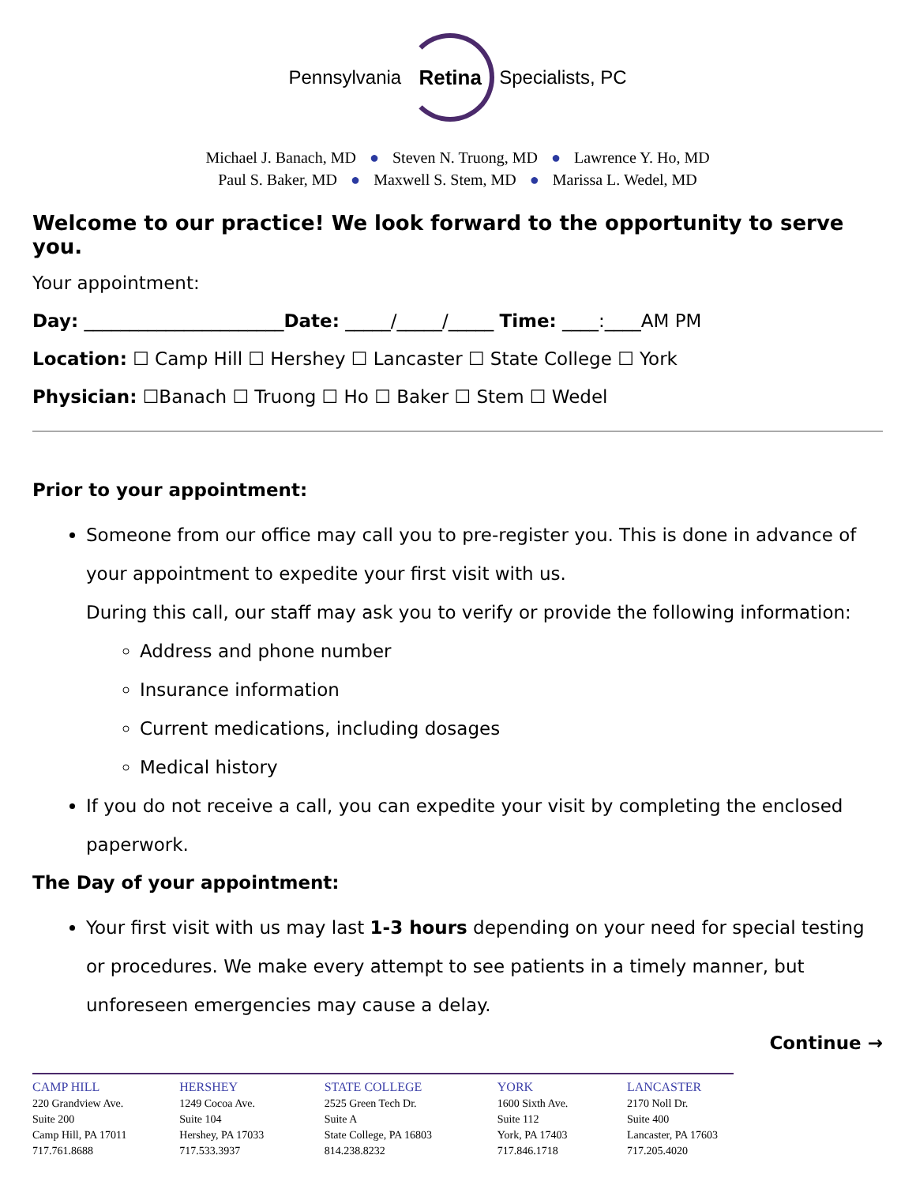Pennsylvania Retina Specialists, PC
Michael J. Banach, MD ● Steven N. Truong, MD ● Lawrence Y. Ho, MD
Paul S. Baker, MD ● Maxwell S. Stem, MD ● Marissa L. Wedel, MD
Welcome to our practice! We look forward to the opportunity to serve you.
Your appointment:
Day: ______________________Date: _____/_____/_____ Time: ____:____AM PM
Location: ☐ Camp Hill ☐ Hershey ☐ Lancaster ☐ State College ☐ York
Physician: ☐Banach ☐ Truong ☐ Ho ☐ Baker ☐ Stem ☐ Wedel
Prior to your appointment:
Someone from our office may call you to pre-register you. This is done in advance of your appointment to expedite your first visit with us.
During this call, our staff may ask you to verify or provide the following information:
Address and phone number
Insurance information
Current medications, including dosages
Medical history
If you do not receive a call, you can expedite your visit by completing the enclosed paperwork.
The Day of your appointment:
Your first visit with us may last 1-3 hours depending on your need for special testing or procedures. We make every attempt to see patients in a timely manner, but unforeseen emergencies may cause a delay.
Continue →
CAMP HILL
220 Grandview Ave.
Suite 200
Camp Hill, PA 17011
717.761.8688
HERSHEY
1249 Cocoa Ave.
Suite 104
Hershey, PA 17033
717.533.3937
STATE COLLEGE
2525 Green Tech Dr.
Suite A
State College, PA 16803
814.238.8232
YORK
1600 Sixth Ave.
Suite 112
York, PA 17403
717.846.1718
LANCASTER
2170 Noll Dr.
Suite 400
Lancaster, PA 17603
717.205.4020